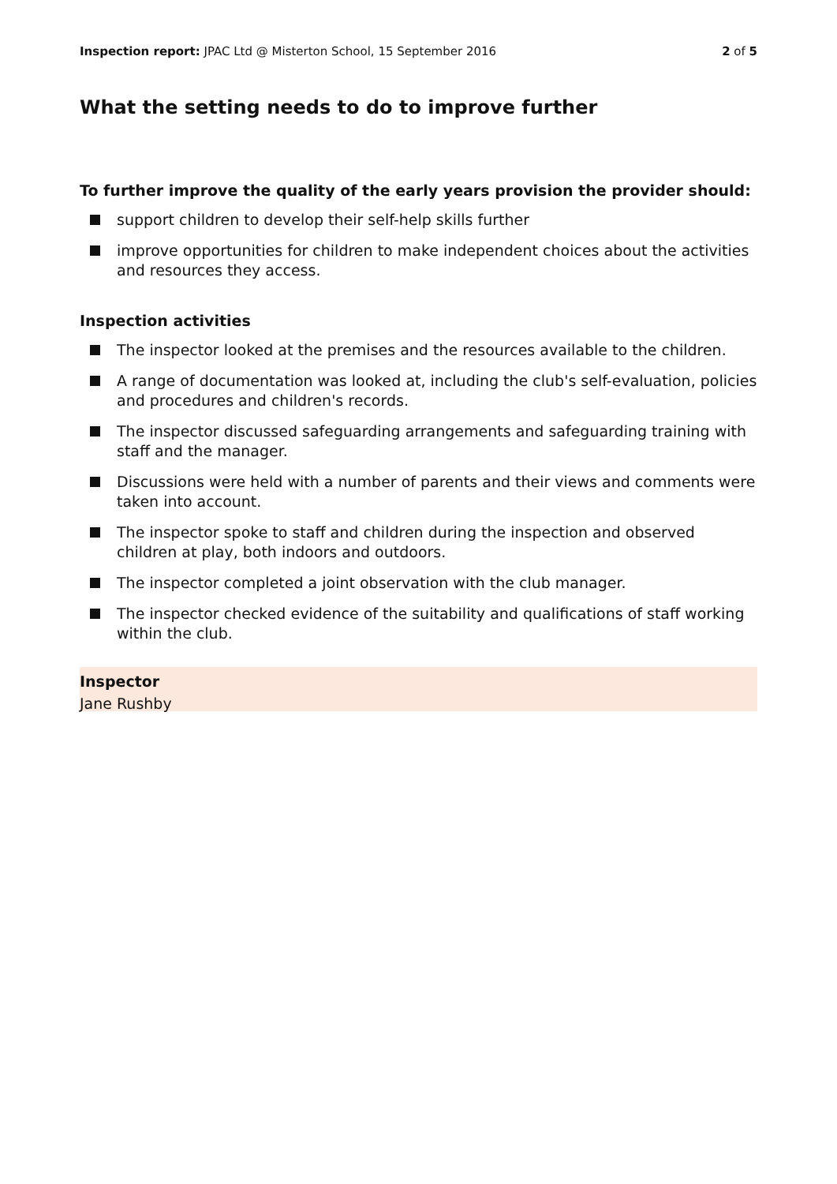Inspection report: JPAC Ltd @ Misterton School, 15 September 2016
2 of 5
What the setting needs to do to improve further
To further improve the quality of the early years provision the provider should:
support children to develop their self-help skills further
improve opportunities for children to make independent choices about the activities and resources they access.
Inspection activities
The inspector looked at the premises and the resources available to the children.
A range of documentation was looked at, including the club's self-evaluation, policies and procedures and children's records.
The inspector discussed safeguarding arrangements and safeguarding training with staff and the manager.
Discussions were held with a number of parents and their views and comments were taken into account.
The inspector spoke to staff and children during the inspection and observed children at play, both indoors and outdoors.
The inspector completed a joint observation with the club manager.
The inspector checked evidence of the suitability and qualifications of staff working within the club.
Inspector
Jane Rushby